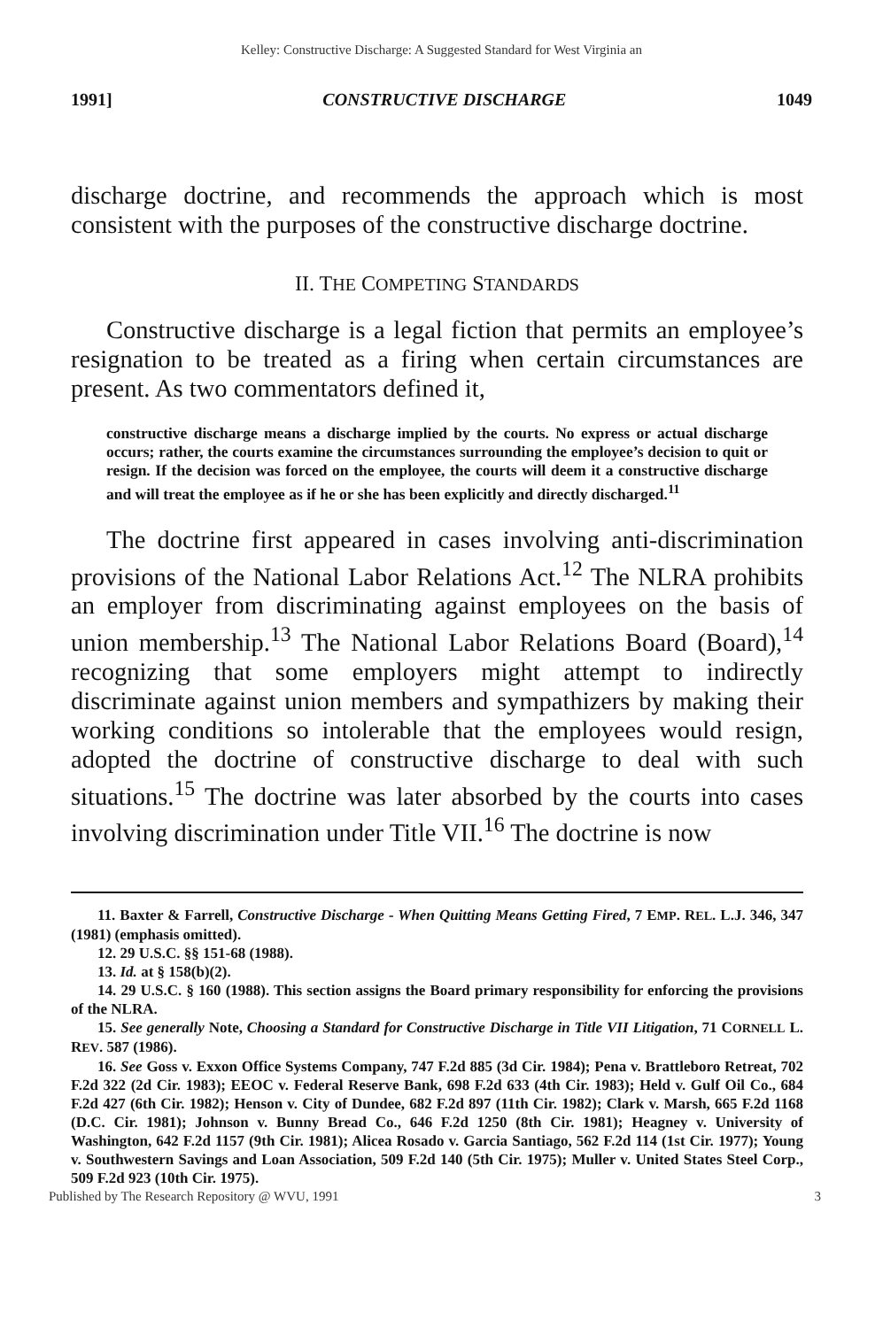Kelley: Constructive Discharge: A Suggested Standard for West Virginia an
1991] CONSTRUCTIVE DISCHARGE 1049
discharge doctrine, and recommends the approach which is most consistent with the purposes of the constructive discharge doctrine.
II. THE COMPETING STANDARDS
Constructive discharge is a legal fiction that permits an employee’s resignation to be treated as a firing when certain circumstances are present. As two commentators defined it,
constructive discharge means a discharge implied by the courts. No express or actual discharge occurs; rather, the courts examine the circumstances surrounding the employee’s decision to quit or resign. If the decision was forced on the employee, the courts will deem it a constructive discharge and will treat the employee as if he or she has been explicitly and directly discharged.<sup>11</sup>
The doctrine first appeared in cases involving anti-discrimination provisions of the National Labor Relations Act.<sup>12</sup> The NLRA prohibits an employer from discriminating against employees on the basis of union membership.<sup>13</sup> The National Labor Relations Board (Board),<sup>14</sup> recognizing that some employers might attempt to indirectly discriminate against union members and sympathizers by making their working conditions so intolerable that the employees would resign, adopted the doctrine of constructive discharge to deal with such situations.<sup>15</sup> The doctrine was later absorbed by the courts into cases involving discrimination under Title VII.<sup>16</sup> The doctrine is now
11. Baxter & Farrell, Constructive Discharge - When Quitting Means Getting Fired, 7 EMP. REL. L.J. 346, 347 (1981) (emphasis omitted).
12. 29 U.S.C. §§ 151-68 (1988).
13. Id. at § 158(b)(2).
14. 29 U.S.C. § 160 (1988). This section assigns the Board primary responsibility for enforcing the provisions of the NLRA.
15. See generally Note, Choosing a Standard for Constructive Discharge in Title VII Litigation, 71 CORNELL L. REV. 587 (1986).
16. See Goss v. Exxon Office Systems Company, 747 F.2d 885 (3d Cir. 1984); Pena v. Brattleboro Retreat, 702 F.2d 322 (2d Cir. 1983); EEOC v. Federal Reserve Bank, 698 F.2d 633 (4th Cir. 1983); Held v. Gulf Oil Co., 684 F.2d 427 (6th Cir. 1982); Henson v. City of Dundee, 682 F.2d 897 (11th Cir. 1982); Clark v. Marsh, 665 F.2d 1168 (D.C. Cir. 1981); Johnson v. Bunny Bread Co., 646 F.2d 1250 (8th Cir. 1981); Heagney v. University of Washington, 642 F.2d 1157 (9th Cir. 1981); Alicea Rosado v. Garcia Santiago, 562 F.2d 114 (1st Cir. 1977); Young v. Southwestern Savings and Loan Association, 509 F.2d 140 (5th Cir. 1975); Muller v. United States Steel Corp., 509 F.2d 923 (10th Cir. 1975).
Published by The Research Repository @ WVU, 1991 3